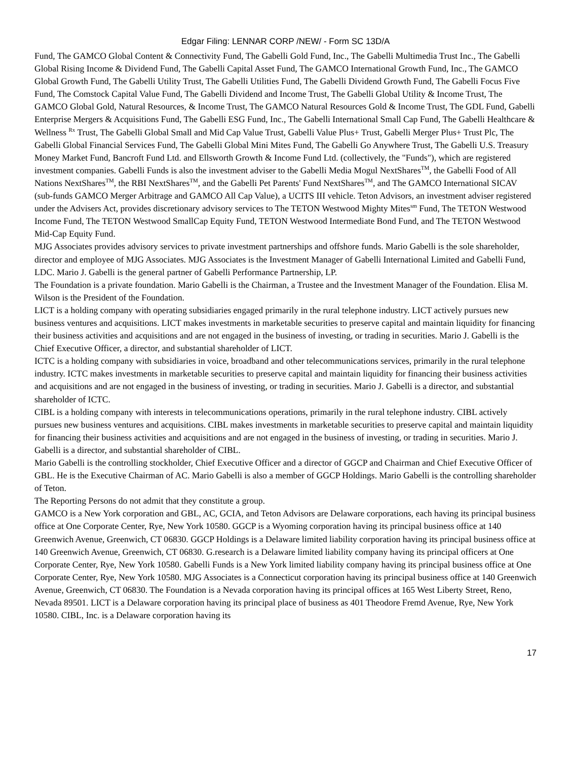Edgar Filing: LENNAR CORP /NEW/ - Form SC 13D/A
Fund, The GAMCO Global Content & Connectivity Fund, The Gabelli Gold Fund, Inc., The Gabelli Multimedia Trust Inc., The Gabelli Global Rising Income & Dividend Fund, The Gabelli Capital Asset Fund, The GAMCO International Growth Fund, Inc., The GAMCO Global Growth Fund, The Gabelli Utility Trust, The Gabelli Utilities Fund, The Gabelli Dividend Growth Fund, The Gabelli Focus Five Fund, The Comstock Capital Value Fund, The Gabelli Dividend and Income Trust, The Gabelli Global Utility & Income Trust, The GAMCO Global Gold, Natural Resources, & Income Trust, The GAMCO Natural Resources Gold & Income Trust, The GDL Fund, Gabelli Enterprise Mergers & Acquisitions Fund, The Gabelli ESG Fund, Inc., The Gabelli International Small Cap Fund, The Gabelli Healthcare & Wellness <sup>Rx</sup> Trust, The Gabelli Global Small and Mid Cap Value Trust, Gabelli Value Plus+ Trust, Gabelli Merger Plus+ Trust Plc, The Gabelli Global Financial Services Fund, The Gabelli Global Mini Mites Fund, The Gabelli Go Anywhere Trust, The Gabelli U.S. Treasury Money Market Fund, Bancroft Fund Ltd. and Ellsworth Growth & Income Fund Ltd. (collectively, the "Funds"), which are registered investment companies. Gabelli Funds is also the investment adviser to the Gabelli Media Mogul NextShares<sup>TM</sup>, the Gabelli Food of All Nations NextShares<sup>TM</sup>, the RBI NextShares<sup>TM</sup>, and the Gabelli Pet Parents' Fund NextShares<sup>TM</sup>, and The GAMCO International SICAV (sub-funds GAMCO Merger Arbitrage and GAMCO All Cap Value), a UCITS III vehicle. Teton Advisors, an investment adviser registered under the Advisers Act, provides discretionary advisory services to The TETON Westwood Mighty Mites<sup>sm</sup> Fund, The TETON Westwood Income Fund, The TETON Westwood SmallCap Equity Fund, TETON Westwood Intermediate Bond Fund, and The TETON Westwood Mid-Cap Equity Fund.
MJG Associates provides advisory services to private investment partnerships and offshore funds. Mario Gabelli is the sole shareholder, director and employee of MJG Associates. MJG Associates is the Investment Manager of Gabelli International Limited and Gabelli Fund, LDC. Mario J. Gabelli is the general partner of Gabelli Performance Partnership, LP.
The Foundation is a private foundation. Mario Gabelli is the Chairman, a Trustee and the Investment Manager of the Foundation. Elisa M. Wilson is the President of the Foundation.
LICT is a holding company with operating subsidiaries engaged primarily in the rural telephone industry. LICT actively pursues new business ventures and acquisitions. LICT makes investments in marketable securities to preserve capital and maintain liquidity for financing their business activities and acquisitions and are not engaged in the business of investing, or trading in securities. Mario J. Gabelli is the Chief Executive Officer, a director, and substantial shareholder of LICT.
ICTC is a holding company with subsidiaries in voice, broadband and other telecommunications services, primarily in the rural telephone industry. ICTC makes investments in marketable securities to preserve capital and maintain liquidity for financing their business activities and acquisitions and are not engaged in the business of investing, or trading in securities. Mario J. Gabelli is a director, and substantial shareholder of ICTC.
CIBL is a holding company with interests in telecommunications operations, primarily in the rural telephone industry. CIBL actively pursues new business ventures and acquisitions. CIBL makes investments in marketable securities to preserve capital and maintain liquidity for financing their business activities and acquisitions and are not engaged in the business of investing, or trading in securities. Mario J. Gabelli is a director, and substantial shareholder of CIBL.
Mario Gabelli is the controlling stockholder, Chief Executive Officer and a director of GGCP and Chairman and Chief Executive Officer of GBL. He is the Executive Chairman of AC. Mario Gabelli is also a member of GGCP Holdings. Mario Gabelli is the controlling shareholder of Teton.
The Reporting Persons do not admit that they constitute a group.
GAMCO is a New York corporation and GBL, AC, GCIA, and Teton Advisors are Delaware corporations, each having its principal business office at One Corporate Center, Rye, New York 10580. GGCP is a Wyoming corporation having its principal business office at 140 Greenwich Avenue, Greenwich, CT 06830. GGCP Holdings is a Delaware limited liability corporation having its principal business office at 140 Greenwich Avenue, Greenwich, CT 06830. G.research is a Delaware limited liability company having its principal officers at One Corporate Center, Rye, New York 10580. Gabelli Funds is a New York limited liability company having its principal business office at One Corporate Center, Rye, New York 10580. MJG Associates is a Connecticut corporation having its principal business office at 140 Greenwich Avenue, Greenwich, CT 06830. The Foundation is a Nevada corporation having its principal offices at 165 West Liberty Street, Reno, Nevada 89501. LICT is a Delaware corporation having its principal place of business as 401 Theodore Fremd Avenue, Rye, New York 10580. CIBL, Inc. is a Delaware corporation having its
17